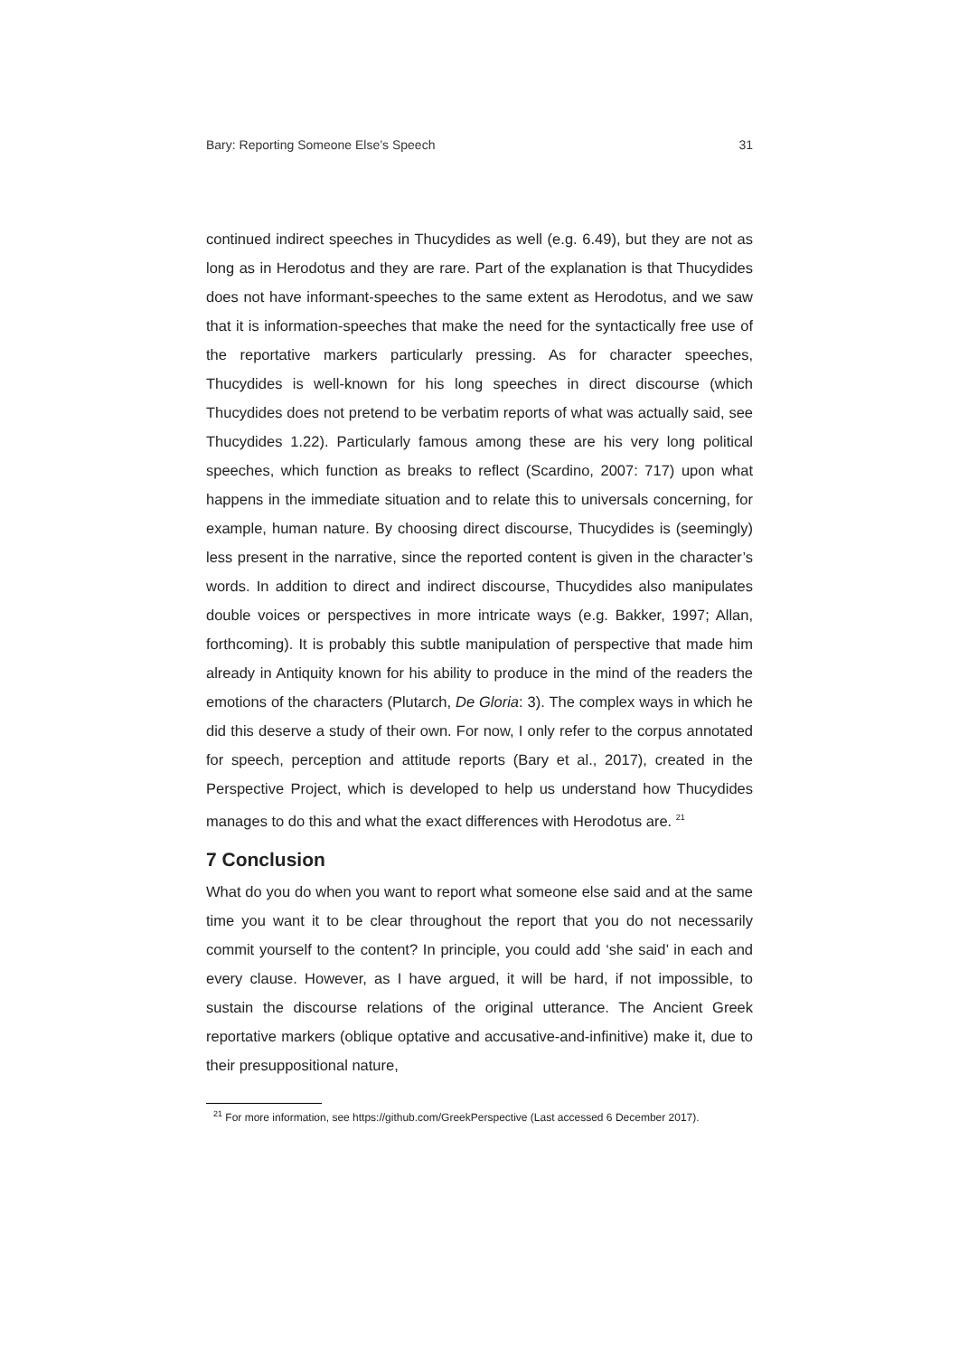Bary: Reporting Someone Else’s Speech 31
continued indirect speeches in Thucydides as well (e.g. 6.49), but they are not as long as in Herodotus and they are rare. Part of the explanation is that Thucydides does not have informant-speeches to the same extent as Herodotus, and we saw that it is information-speeches that make the need for the syntactically free use of the reportative markers particularly pressing. As for character speeches, Thucydides is well-known for his long speeches in direct discourse (which Thucydides does not pretend to be verbatim reports of what was actually said, see Thucydides 1.22). Particularly famous among these are his very long political speeches, which function as breaks to reflect (Scardino, 2007: 717) upon what happens in the immediate situation and to relate this to universals concerning, for example, human nature. By choosing direct discourse, Thucydides is (seemingly) less present in the narrative, since the reported content is given in the character’s words. In addition to direct and indirect discourse, Thucydides also manipulates double voices or perspectives in more intricate ways (e.g. Bakker, 1997; Allan, forthcoming). It is probably this subtle manipulation of perspective that made him already in Antiquity known for his ability to produce in the mind of the readers the emotions of the characters (Plutarch, De Gloria: 3). The complex ways in which he did this deserve a study of their own. For now, I only refer to the corpus annotated for speech, perception and attitude reports (Bary et al., 2017), created in the Perspective Project, which is developed to help us understand how Thucydides manages to do this and what the exact differences with Herodotus are. <sup>21</sup>
7 Conclusion
What do you do when you want to report what someone else said and at the same time you want it to be clear throughout the report that you do not necessarily commit yourself to the content? In principle, you could add ‘she said’ in each and every clause. However, as I have argued, it will be hard, if not impossible, to sustain the discourse relations of the original utterance. The Ancient Greek reportative markers (oblique optative and accusative-and-infinitive) make it, due to their presuppositional nature,
<sup>21</sup> For more information, see https://github.com/GreekPerspective (Last accessed 6 December 2017).